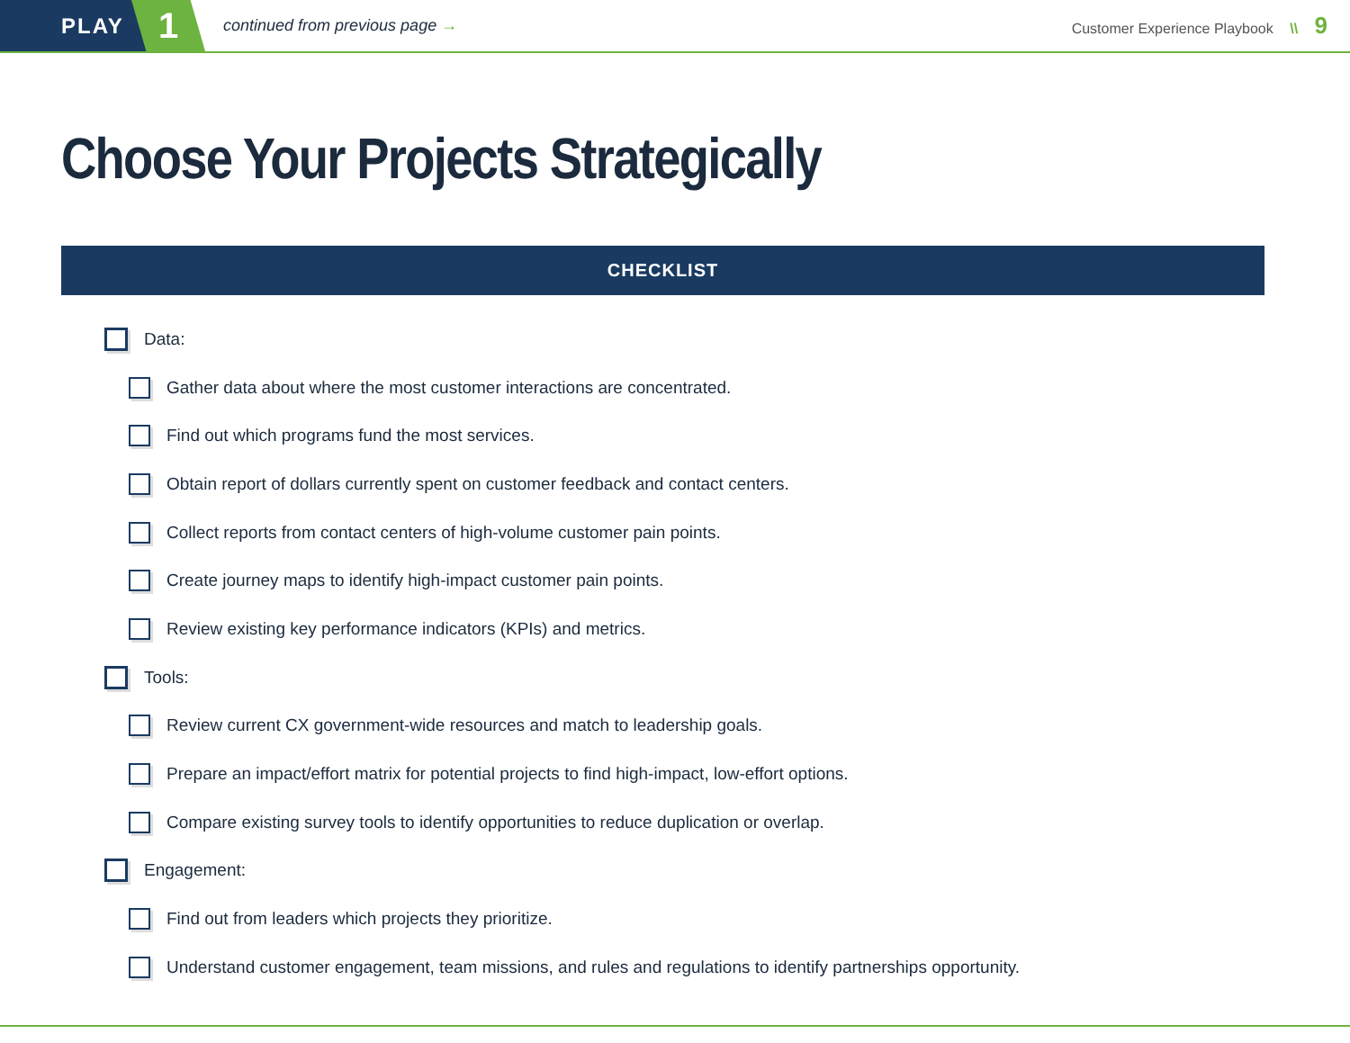PLAY
1
continued from previous page →
Customer Experience Playbook \\ 9
Choose Your Projects Strategically
CHECKLIST
Data:
Gather data about where the most customer interactions are concentrated.
Find out which programs fund the most services.
Obtain report of dollars currently spent on customer feedback and contact centers.
Collect reports from contact centers of high-volume customer pain points.
Create journey maps to identify high-impact customer pain points.
Review existing key performance indicators (KPIs) and metrics.
Tools:
Review current CX government-wide resources and match to leadership goals.
Prepare an impact/effort matrix for potential projects to find high-impact, low-effort options.
Compare existing survey tools to identify opportunities to reduce duplication or overlap.
Engagement:
Find out from leaders which projects they prioritize.
Understand customer engagement, team missions, and rules and regulations to identify partnerships opportunity.